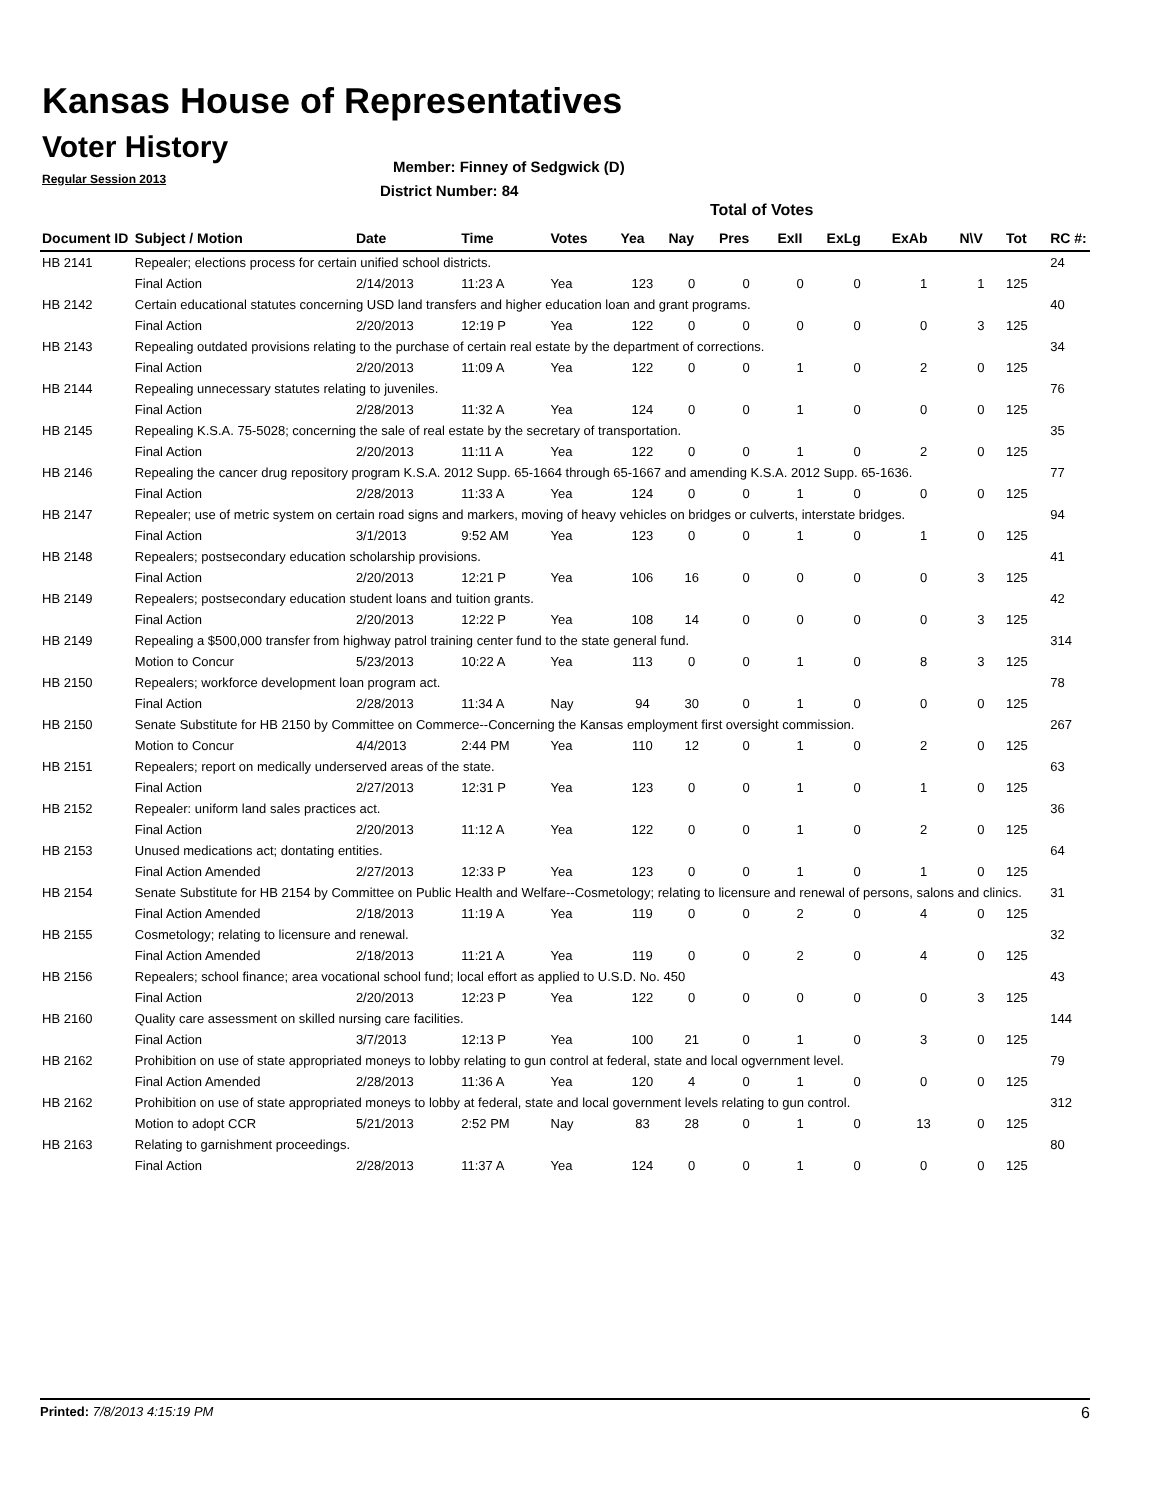Kansas House of Representatives
Voter History
Regular Session 2013
Member: Finney of Sedgwick (D)
District Number: 84
Total of Votes
| Document ID | Subject / Motion | Date | Time | Votes | Yea | Nay | Pres | ExII | ExLg | ExAb | N\V | Tot | RC #: |
| --- | --- | --- | --- | --- | --- | --- | --- | --- | --- | --- | --- | --- | --- |
| HB 2141 | Repealer; elections process for certain unified school districts. | | | | | | | | | | | | 24 |
| | Final Action | 2/14/2013 | 11:23 A | Yea | 123 | 0 | 0 | 0 | 0 | 1 | 1 | 125 | |
| HB 2142 | Certain educational statutes concerning USD land transfers and higher education loan and grant programs. | | | | | | | | | | | | 40 |
| | Final Action | 2/20/2013 | 12:19 P | Yea | 122 | 0 | 0 | 0 | 0 | 0 | 3 | 125 | |
| HB 2143 | Repealing outdated provisions relating to the purchase of certain real estate by the department of corrections. | | | | | | | | | | | | 34 |
| | Final Action | 2/20/2013 | 11:09 A | Yea | 122 | 0 | 0 | 1 | 0 | 2 | 0 | 125 | |
| HB 2144 | Repealing unnecessary statutes relating to juveniles. | | | | | | | | | | | | 76 |
| | Final Action | 2/28/2013 | 11:32 A | Yea | 124 | 0 | 0 | 1 | 0 | 0 | 0 | 125 | |
| HB 2145 | Repealing K.S.A. 75-5028; concerning the sale of real estate by the secretary of transportation. | | | | | | | | | | | | 35 |
| | Final Action | 2/20/2013 | 11:11 A | Yea | 122 | 0 | 0 | 1 | 0 | 2 | 0 | 125 | |
| HB 2146 | Repealing the cancer drug repository program K.S.A. 2012 Supp. 65-1664 through 65-1667 and amending K.S.A. 2012 Supp. 65-1636. | | | | | | | | | | | | 77 |
| | Final Action | 2/28/2013 | 11:33 A | Yea | 124 | 0 | 0 | 1 | 0 | 0 | 0 | 125 | |
| HB 2147 | Repealer; use of metric system on certain road signs and markers, moving of heavy vehicles on bridges or culverts, interstate bridges. | | | | | | | | | | | | 94 |
| | Final Action | 3/1/2013 | 9:52 AM | Yea | 123 | 0 | 0 | 1 | 0 | 1 | 0 | 125 | |
| HB 2148 | Repealers; postsecondary education scholarship provisions. | | | | | | | | | | | | 41 |
| | Final Action | 2/20/2013 | 12:21 P | Yea | 106 | 16 | 0 | 0 | 0 | 0 | 3 | 125 | |
| HB 2149 | Repealers; postsecondary education student loans and tuition grants. | | | | | | | | | | | | 42 |
| | Final Action | 2/20/2013 | 12:22 P | Yea | 108 | 14 | 0 | 0 | 0 | 0 | 3 | 125 | |
| HB 2149 | Repealing a $500,000 transfer from highway patrol training center fund to the state general fund. | | | | | | | | | | | | 314 |
| | Motion to Concur | 5/23/2013 | 10:22 A | Yea | 113 | 0 | 0 | 1 | 0 | 8 | 3 | 125 | |
| HB 2150 | Repealers; workforce development loan program act. | | | | | | | | | | | | 78 |
| | Final Action | 2/28/2013 | 11:34 A | Nay | 94 | 30 | 0 | 1 | 0 | 0 | 0 | 125 | |
| HB 2150 | Senate Substitute for HB 2150 by Committee on Commerce--Concerning the Kansas employment first oversight commission. | | | | | | | | | | | | 267 |
| | Motion to Concur | 4/4/2013 | 2:44 PM | Yea | 110 | 12 | 0 | 1 | 0 | 2 | 0 | 125 | |
| HB 2151 | Repealers; report on medically underserved areas of the state. | | | | | | | | | | | | 63 |
| | Final Action | 2/27/2013 | 12:31 P | Yea | 123 | 0 | 0 | 1 | 0 | 1 | 0 | 125 | |
| HB 2152 | Repealer: uniform land sales practices act. | | | | | | | | | | | | 36 |
| | Final Action | 2/20/2013 | 11:12 A | Yea | 122 | 0 | 0 | 1 | 0 | 2 | 0 | 125 | |
| HB 2153 | Unused medications act; dontating entities. | | | | | | | | | | | | 64 |
| | Final Action Amended | 2/27/2013 | 12:33 P | Yea | 123 | 0 | 0 | 1 | 0 | 1 | 0 | 125 | |
| HB 2154 | Senate Substitute for HB 2154 by Committee on Public Health and Welfare--Cosmetology; relating to licensure and renewal of persons, salons and clinics. | | | | | | | | | | | | 31 |
| | Final Action Amended | 2/18/2013 | 11:19 A | Yea | 119 | 0 | 0 | 2 | 0 | 4 | 0 | 125 | |
| HB 2155 | Cosmetology; relating to licensure and renewal. | | | | | | | | | | | | 32 |
| | Final Action Amended | 2/18/2013 | 11:21 A | Yea | 119 | 0 | 0 | 2 | 0 | 4 | 0 | 125 | |
| HB 2156 | Repealers; school finance; area vocational school fund; local effort as applied to U.S.D. No. 450 | | | | | | | | | | | | 43 |
| | Final Action | 2/20/2013 | 12:23 P | Yea | 122 | 0 | 0 | 0 | 0 | 0 | 3 | 125 | |
| HB 2160 | Quality care assessment on skilled nursing care facilities. | | | | | | | | | | | | 144 |
| | Final Action | 3/7/2013 | 12:13 P | Yea | 100 | 21 | 0 | 1 | 0 | 3 | 0 | 125 | |
| HB 2162 | Prohibition on use of state appropriated moneys to lobby relating to gun control at federal, state and local ogvernment level. | | | | | | | | | | | | 79 |
| | Final Action Amended | 2/28/2013 | 11:36 A | Yea | 120 | 4 | 0 | 1 | 0 | 0 | 0 | 125 | |
| HB 2162 | Prohibition on use of state appropriated moneys to lobby at federal, state and local government levels relating to gun control. | | | | | | | | | | | | 312 |
| | Motion to adopt CCR | 5/21/2013 | 2:52 PM | Nay | 83 | 28 | 0 | 1 | 0 | 13 | 0 | 125 | |
| HB 2163 | Relating to garnishment proceedings. | | | | | | | | | | | | 80 |
| | Final Action | 2/28/2013 | 11:37 A | Yea | 124 | 0 | 0 | 1 | 0 | 0 | 0 | 125 | |
Printed: 7/8/2013 4:15:19 PM 6